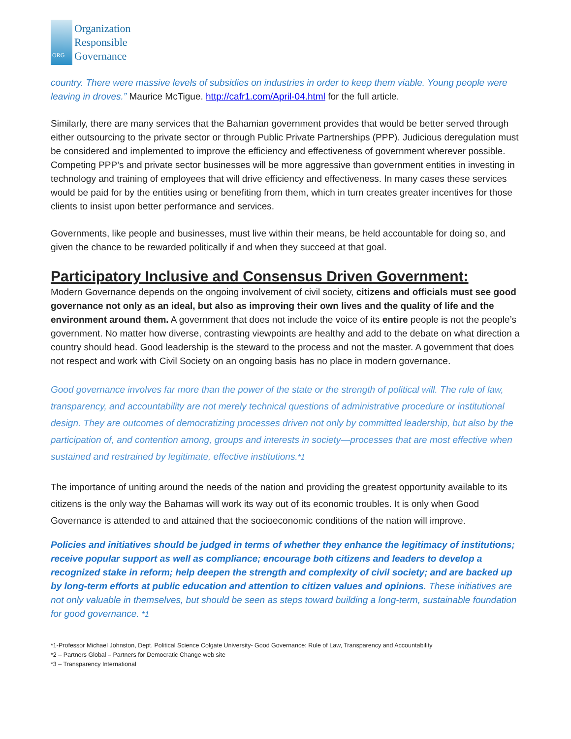ORG
Organization
Responsible
Governance
country. There were massive levels of subsidies on industries in order to keep them viable. Young people were leaving in droves.” Maurice McTigue. http://cafr1.com/April-04.html for the full article.
Similarly, there are many services that the Bahamian government provides that would be better served through either outsourcing to the private sector or through Public Private Partnerships (PPP). Judicious deregulation must be considered and implemented to improve the efficiency and effectiveness of government wherever possible. Competing PPP’s and private sector businesses will be more aggressive than government entities in investing in technology and training of employees that will drive efficiency and effectiveness. In many cases these services would be paid for by the entities using or benefiting from them, which in turn creates greater incentives for those clients to insist upon better performance and services.
Governments, like people and businesses, must live within their means, be held accountable for doing so, and given the chance to be rewarded politically if and when they succeed at that goal.
Participatory Inclusive and Consensus Driven Government:
Modern Governance depends on the ongoing involvement of civil society, citizens and officials must see good governance not only as an ideal, but also as improving their own lives and the quality of life and the environment around them. A government that does not include the voice of its entire people is not the people’s government. No matter how diverse, contrasting viewpoints are healthy and add to the debate on what direction a country should head. Good leadership is the steward to the process and not the master. A government that does not respect and work with Civil Society on an ongoing basis has no place in modern governance.
Good governance involves far more than the power of the state or the strength of political will. The rule of law, transparency, and accountability are not merely technical questions of administrative procedure or institutional design. They are outcomes of democratizing processes driven not only by committed leadership, but also by the participation of, and contention among, groups and interests in society—processes that are most effective when sustained and restrained by legitimate, effective institutions.*1
The importance of uniting around the needs of the nation and providing the greatest opportunity available to its citizens is the only way the Bahamas will work its way out of its economic troubles. It is only when Good Governance is attended to and attained that the socioeconomic conditions of the nation will improve.
Policies and initiatives should be judged in terms of whether they enhance the legitimacy of institutions; receive popular support as well as compliance; encourage both citizens and leaders to develop a recognized stake in reform; help deepen the strength and complexity of civil society; and are backed up by long-term efforts at public education and attention to citizen values and opinions. These initiatives are not only valuable in themselves, but should be seen as steps toward building a long-term, sustainable foundation for good governance. *1
*1-Professor Michael Johnston, Dept. Political Science Colgate University- Good Governance: Rule of Law, Transparency and Accountability
*2 – Partners Global – Partners for Democratic Change web site
*3 – Transparency International